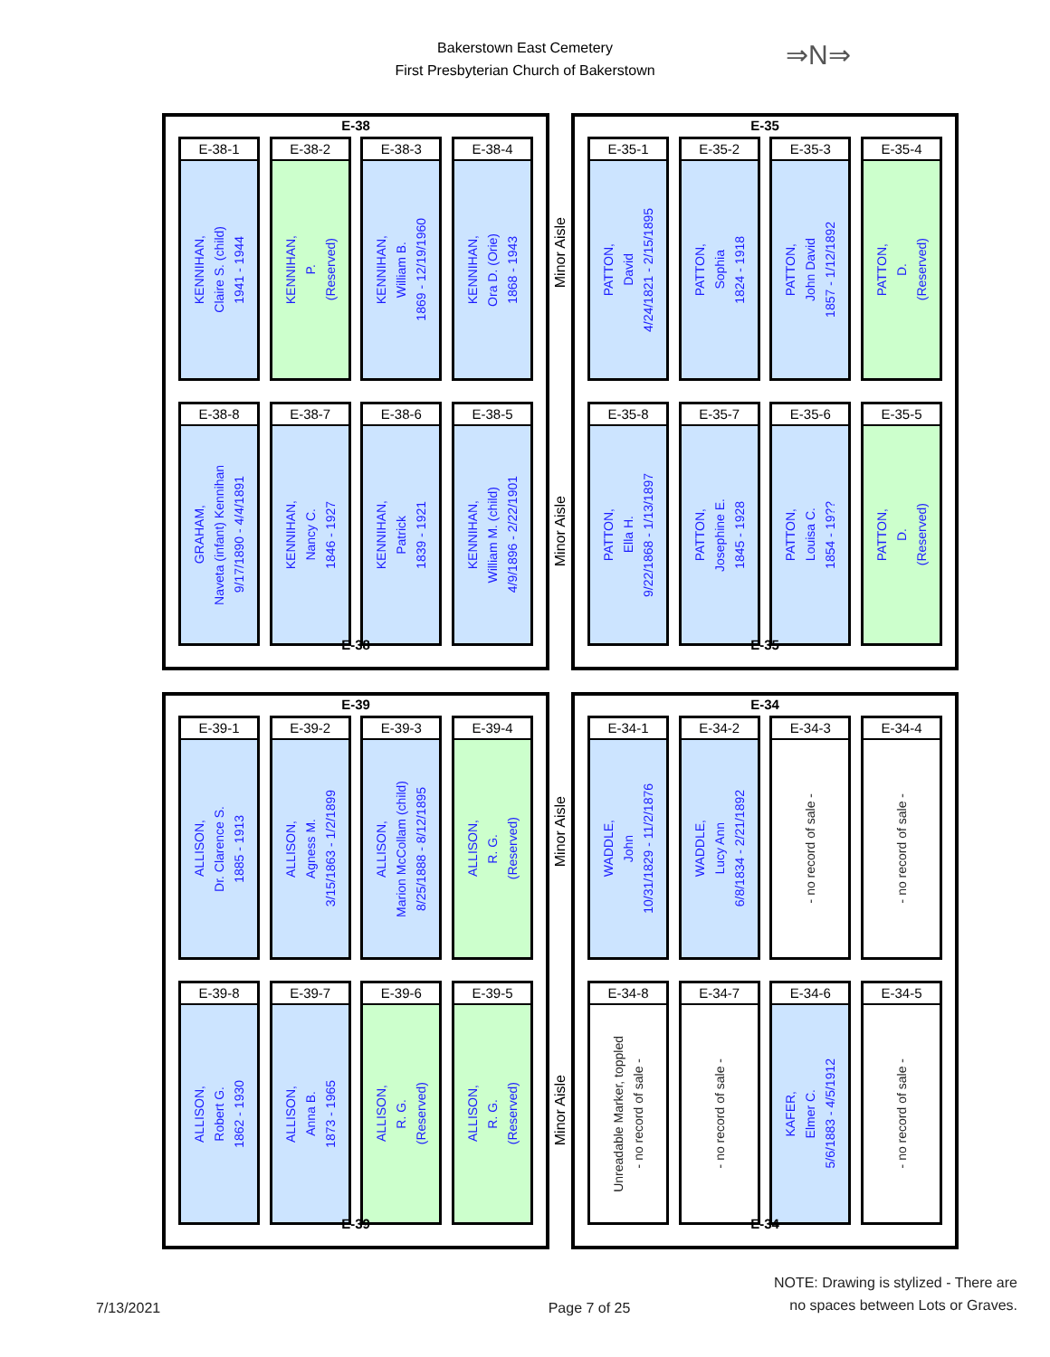Bakerstown East Cemetery
First Presbyterian Church of Bakerstown
⇒N⇒
E-38
E-38-1
KENNIHAN,
Claire S. (child)
1941 - 1944
E-38-2
KENNIHAN,
P.
(Reserved)
E-38-3
KENNIHAN,
William B.
1869 - 12/19/1960
E-38-4
KENNIHAN,
Ora D. (Orie)
1868 - 1943
E-38-8
GRAHAM,
Naveta (infant) Kennihan
9/17/1890 - 4/4/1891
E-38-7
KENNIHAN,
Nancy C.
1846 - 1927
E-38-6
KENNIHAN,
Patrick
1839 - 1921
E-38-5
KENNIHAN,
William M. (child)
4/9/1896 - 2/22/1901
E-38
Minor Aisle
Minor Aisle
E-35
E-35-1
PATTON,
David
4/24/1821 - 2/15/1895
E-35-2
PATTON,
Sophia
1824 - 1918
E-35-3
PATTON,
John David
1857 - 1/12/1892
E-35-4
PATTON,
D.
(Reserved)
E-35-8
PATTON,
Ella H.
9/22/1868 - 1/13/1897
E-35-7
PATTON,
Josephine E.
1845 - 1928
E-35-6
PATTON,
Louisa C.
1854 - 19??
E-35-5
PATTON,
D.
(Reserved)
E-35
E-39
E-39-1
ALLISON,
Dr. Clarence S.
1885 - 1913
E-39-2
ALLISON,
Agness M.
3/15/1863 - 1/2/1899
E-39-3
ALLISON,
Marion McCollam (child)
8/25/1888 - 8/12/1895
E-39-4
ALLISON,
R. G.
(Reserved)
E-39-8
ALLISON,
Robert G.
1862 - 1930
E-39-7
ALLISON,
Anna B.
1873 - 1965
E-39-6
ALLISON,
R. G.
(Reserved)
E-39-5
ALLISON,
R. G.
(Reserved)
E-39
Minor Aisle
Minor Aisle
E-34
E-34-1
WADDLE,
John
10/31/1829 - 11/2/1876
E-34-2
WADDLE,
Lucy Ann
6/8/1834 - 2/21/1892
E-34-3
- no record of sale -
E-34-4
- no record of sale -
E-34-8
Unreadable Marker, toppled
- no record of sale -
E-34-7
- no record of sale -
E-34-6
KAFER,
Elmer C.
5/6/1883 - 4/5/1912
E-34-5
- no record of sale -
E-34
7/13/2021 Page 7 of 25 NOTE: Drawing is stylized - There are
no spaces between Lots or Graves.